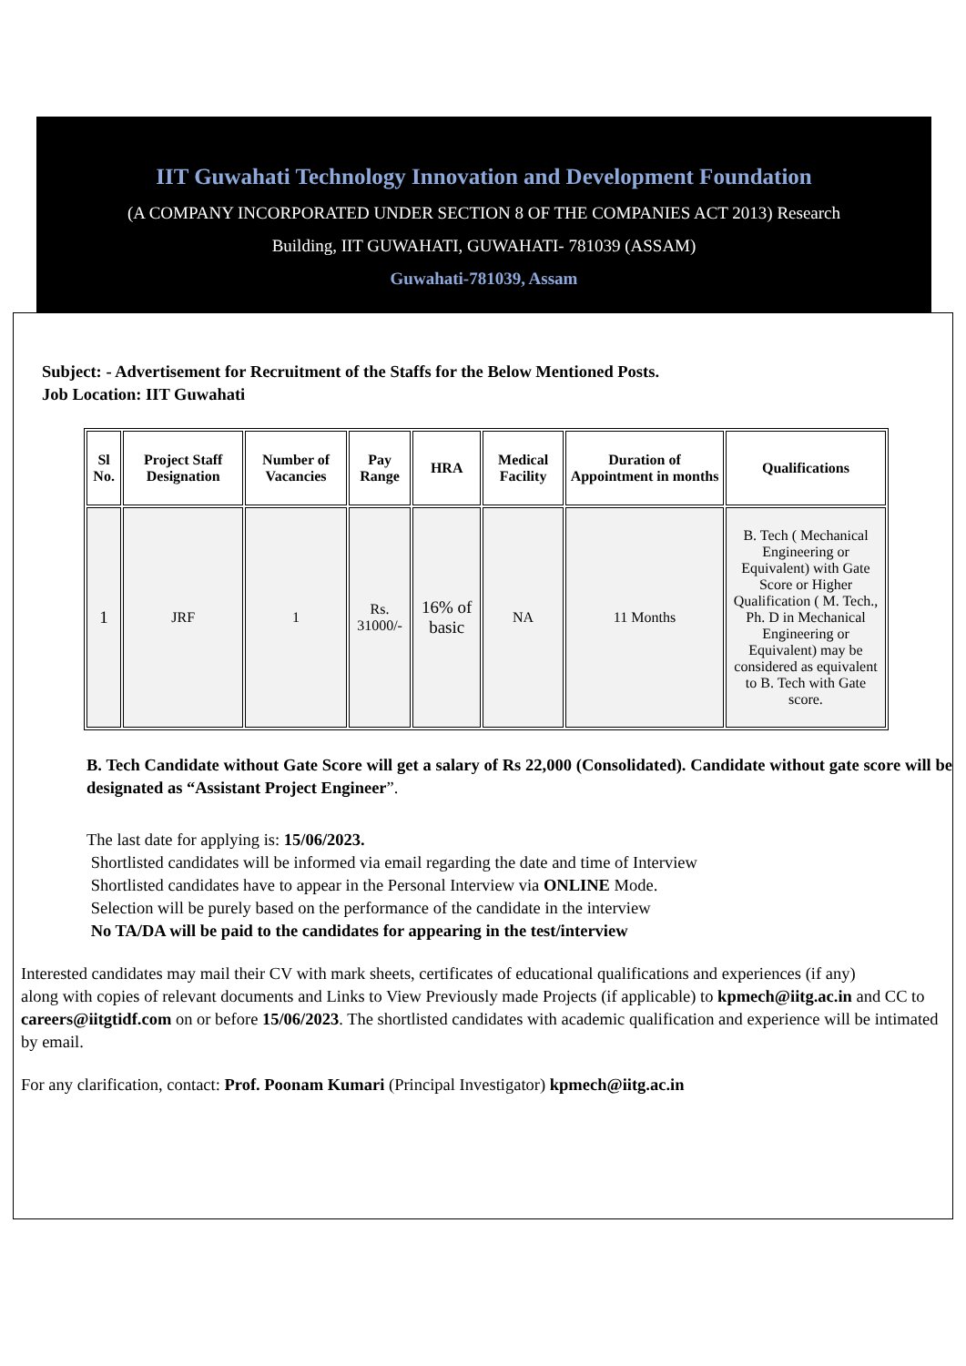IIT Guwahati Technology Innovation and Development Foundation
(A COMPANY INCORPORATED UNDER SECTION 8 OF THE COMPANIES ACT 2013) Research
Building, IIT GUWAHATI, GUWAHATI- 781039 (ASSAM)
Guwahati-781039, Assam
Subject: - Advertisement for Recruitment of the Staffs for the Below Mentioned Posts.
Job Location: IIT Guwahati
| Sl No. | Project Staff Designation | Number of Vacancies | Pay Range | HRA | Medical Facility | Duration of Appointment in months | Qualifications |
| --- | --- | --- | --- | --- | --- | --- | --- |
| 1 | JRF | 1 | Rs. 31000/- | 16% of basic | NA | 11 Months | B. Tech ( Mechanical Engineering or Equivalent) with Gate Score or Higher Qualification ( M. Tech., Ph. D in Mechanical Engineering or Equivalent) may be considered as equivalent to B. Tech with Gate score. |
B. Tech Candidate without Gate Score will get a salary of Rs 22,000 (Consolidated). Candidate without gate score will be designated as “Assistant Project Engineer”.
The last date for applying is: 15/06/2023.
Shortlisted candidates will be informed via email regarding the date and time of Interview
Shortlisted candidates have to appear in the Personal Interview via ONLINE Mode.
Selection will be purely based on the performance of the candidate in the interview
No TA/DA will be paid to the candidates for appearing in the test/interview
Interested candidates may mail their CV with mark sheets, certificates of educational qualifications and experiences (if any)
along with copies of relevant documents and Links to View Previously made Projects (if applicable) to kpmech@iitg.ac.in and CC to careers@iitgtidf.com on or before 15/06/2023. The shortlisted candidates with academic qualification and experience will be intimated by email.
For any clarification, contact: Prof. Poonam Kumari (Principal Investigator) kpmech@iitg.ac.in